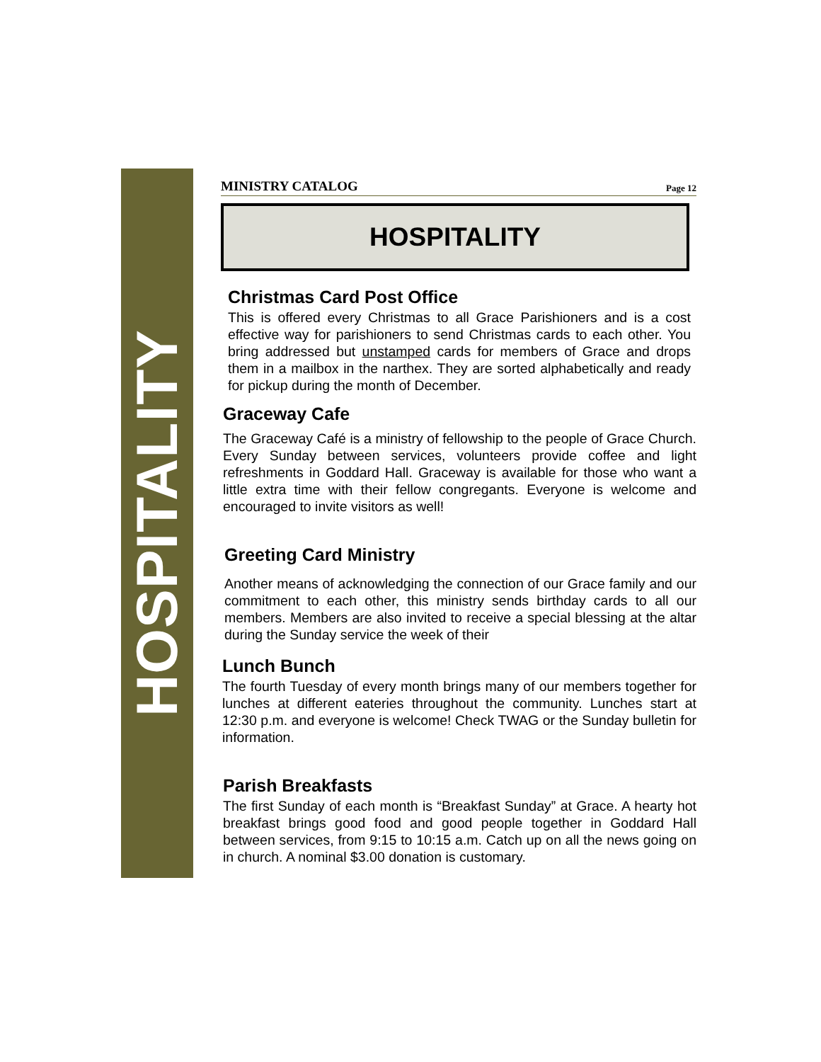HOSPITALITY
MINISTRY CATALOG Page 12
HOSPITALITY
Christmas Card Post Office
This is offered every Christmas to all Grace Parishioners and is a cost effective way for parishioners to send Christmas cards to each other. You bring addressed but unstamped cards for members of Grace and drops them in a mailbox in the narthex. They are sorted alphabetically and ready for pickup during the month of December.
Graceway Cafe
The Graceway Café is a ministry of fellowship to the people of Grace Church. Every Sunday between services, volunteers provide coffee and light refreshments in Goddard Hall. Graceway is available for those who want a little extra time with their fellow congregants. Everyone is welcome and encouraged to invite visitors as well!
Greeting Card Ministry
Another means of acknowledging the connection of our Grace family and our commitment to each other, this ministry sends birthday cards to all our members. Members are also invited to receive a special blessing at the altar during the Sunday service the week of their
Lunch Bunch
The fourth Tuesday of every month brings many of our members together for lunches at different eateries throughout the community. Lunches start at 12:30 p.m. and everyone is welcome! Check TWAG or the Sunday bulletin for information.
Parish Breakfasts
The first Sunday of each month is “Breakfast Sunday” at Grace. A hearty hot breakfast brings good food and good people together in Goddard Hall between services, from 9:15 to 10:15 a.m. Catch up on all the news going on in church. A nominal $3.00 donation is customary.